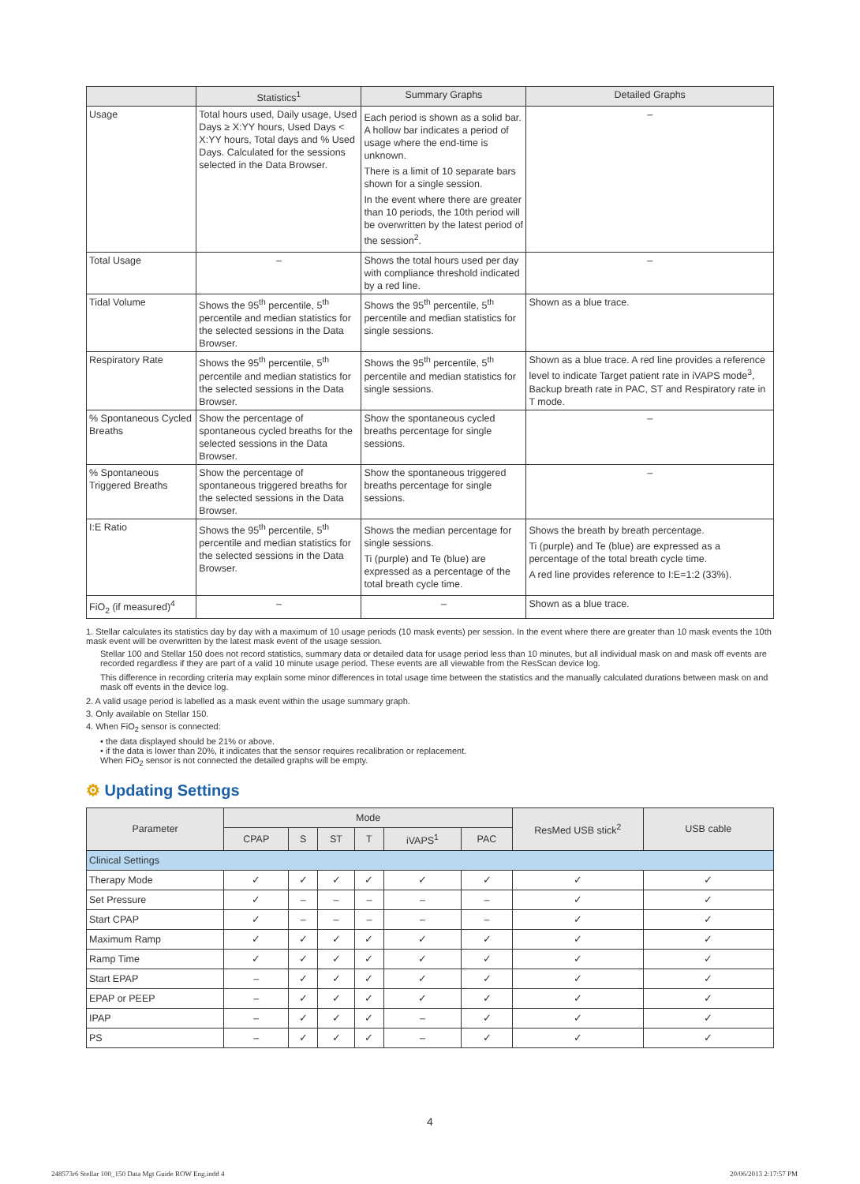| | Statistics<sup>1</sup> | Summary Graphs | Detailed Graphs |
| --- | --- | --- | --- |
| Usage | Total hours used, Daily usage, Used Days ≥ X:YY hours, Used Days < X:YY hours, Total days and % Used Days. Calculated for the sessions selected in the Data Browser. | Each period is shown as a solid bar. A hollow bar indicates a period of usage where the end-time is unknown. There is a limit of 10 separate bars shown for a single session. In the event where there are greater than 10 periods, the 10th period will be overwritten by the latest period of the session<sup>2</sup>. | – |
| Total Usage | – | Shows the total hours used per day with compliance threshold indicated by a red line. | – |
| Tidal Volume | Shows the 95<sup>th</sup> percentile, 5<sup>th</sup> percentile and median statistics for the selected sessions in the Data Browser. | Shows the 95<sup>th</sup> percentile, 5<sup>th</sup> percentile and median statistics for single sessions. | Shown as a blue trace. |
| Respiratory Rate | Shows the 95<sup>th</sup> percentile, 5<sup>th</sup> percentile and median statistics for the selected sessions in the Data Browser. | Shows the 95<sup>th</sup> percentile, 5<sup>th</sup> percentile and median statistics for single sessions. | Shown as a blue trace. A red line provides a reference level to indicate Target patient rate in iVAPS mode<sup>3</sup>, Backup breath rate in PAC, ST and Respiratory rate in T mode. |
| % Spontaneous Cycled Breaths | Show the percentage of spontaneous cycled breaths for the selected sessions in the Data Browser. | Show the spontaneous cycled breaths percentage for single sessions. | – |
| % Spontaneous Triggered Breaths | Show the percentage of spontaneous triggered breaths for the selected sessions in the Data Browser. | Show the spontaneous triggered breaths percentage for single sessions. | – |
| I:E Ratio | Shows the 95<sup>th</sup> percentile, 5<sup>th</sup> percentile and median statistics for the selected sessions in the Data Browser. | Shows the median percentage for single sessions. Ti (purple) and Te (blue) are expressed as a percentage of the total breath cycle time. | Shows the breath by breath percentage. Ti (purple) and Te (blue) are expressed as a percentage of the total breath cycle time. A red line provides reference to I:E=1:2 (33%). |
| FiO<sub>2</sub> (if measured)<sup>4</sup> | – | – | Shown as a blue trace. |
1. Stellar calculates its statistics day by day with a maximum of 10 usage periods (10 mask events) per session. In the event where there are greater than 10 mask events the 10th mask event will be overwritten by the latest mask event of the usage session.
Stellar 100 and Stellar 150 does not record statistics, summary data or detailed data for usage period less than 10 minutes, but all individual mask on and mask off events are recorded regardless if they are part of a valid 10 minute usage period. These events are all viewable from the ResScan device log.
This difference in recording criteria may explain some minor differences in total usage time between the statistics and the manually calculated durations between mask on and mask off events in the device log.
2. A valid usage period is labelled as a mask event within the usage summary graph.
3. Only available on Stellar 150.
4. When FiO<sub>2</sub> sensor is connected:
• the data displayed should be 21% or above.
• if the data is lower than 20%, it indicates that the sensor requires recalibration or replacement.
When FiO<sub>2</sub> sensor is not connected the detailed graphs will be empty.
⚙ Updating Settings
| Parameter | Mode | | | | | | ResMed USB stick<sup>2</sup> | USB cable |
| --- | --- | --- | --- | --- | --- | --- | --- | --- |
| | CPAP | S | ST | T | iVAPS<sup>1</sup> | PAC | | |
| Clinical Settings | | | | | | | | |
| Therapy Mode | ✓ | ✓ | ✓ | ✓ | ✓ | ✓ | ✓ | ✓ |
| Set Pressure | ✓ | – | – | – | – | – | ✓ | ✓ |
| Start CPAP | ✓ | – | – | – | – | – | ✓ | ✓ |
| Maximum Ramp | ✓ | ✓ | ✓ | ✓ | ✓ | ✓ | ✓ | ✓ |
| Ramp Time | ✓ | ✓ | ✓ | ✓ | ✓ | ✓ | ✓ | ✓ |
| Start EPAP | – | ✓ | ✓ | ✓ | ✓ | ✓ | ✓ | ✓ |
| EPAP or PEEP | – | ✓ | ✓ | ✓ | ✓ | ✓ | ✓ | ✓ |
| IPAP | – | ✓ | ✓ | ✓ | – | ✓ | ✓ | ✓ |
| PS | – | ✓ | ✓ | ✓ | – | ✓ | ✓ | ✓ |
4
248573r6 Stellar 100_150 Data Mgt Guide ROW Eng.indd 4
20/06/2013 2:17:57 PM